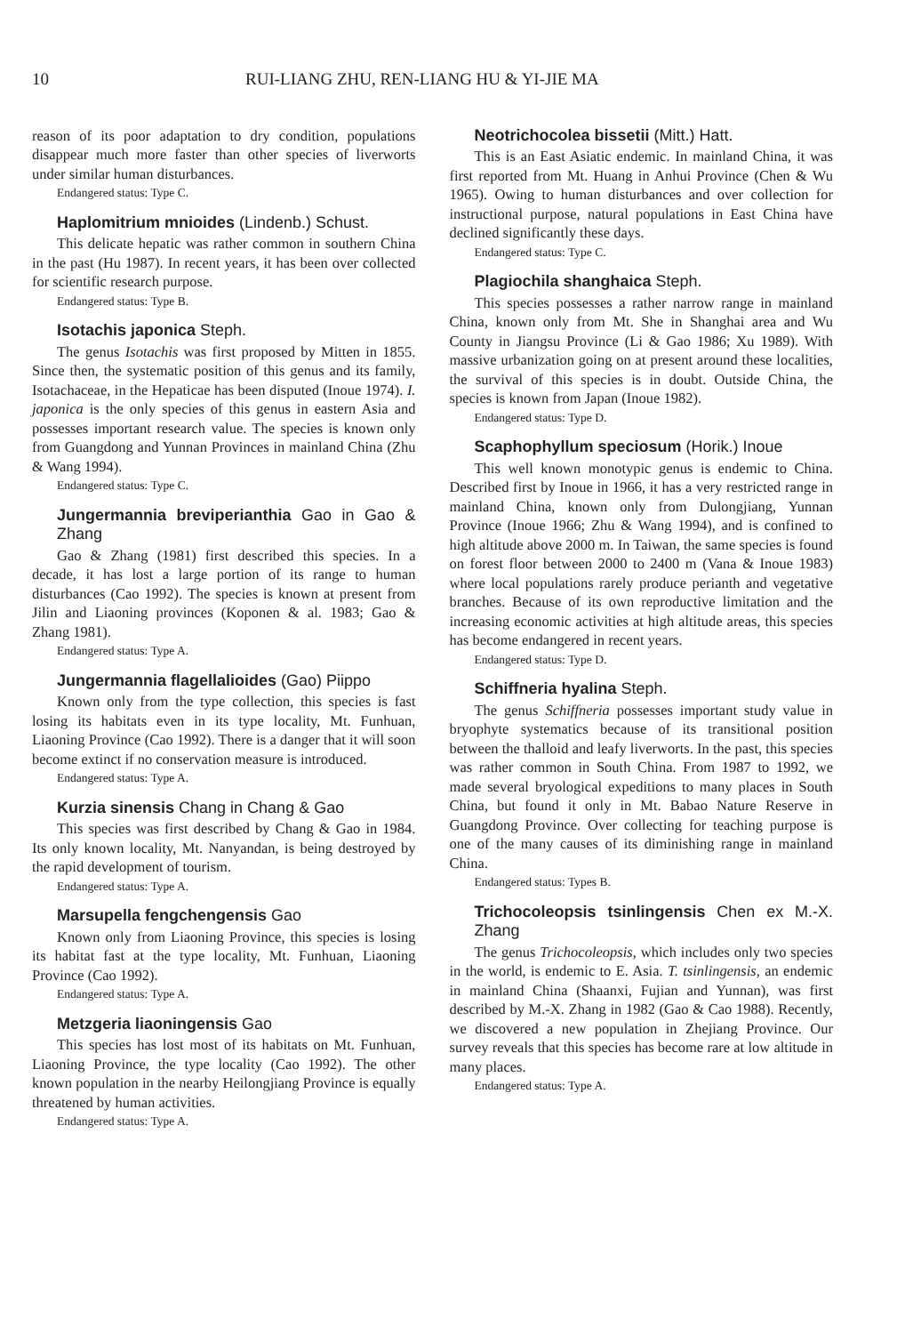10 RUI-LIANG ZHU, REN-LIANG HU & YI-JIE MA
reason of its poor adaptation to dry condition, populations disappear much more faster than other species of liverworts under similar human disturbances.
Endangered status: Type C.
Haplomitrium mnioides (Lindenb.) Schust.
This delicate hepatic was rather common in southern China in the past (Hu 1987). In recent years, it has been over collected for scientific research purpose.
Endangered status: Type B.
Isotachis japonica Steph.
The genus Isotachis was first proposed by Mitten in 1855. Since then, the systematic position of this genus and its family, Isotachaceae, in the Hepaticae has been disputed (Inoue 1974). I. japonica is the only species of this genus in eastern Asia and possesses important research value. The species is known only from Guangdong and Yunnan Provinces in mainland China (Zhu & Wang 1994).
Endangered status: Type C.
Jungermannia breviperianthia Gao in Gao & Zhang
Gao & Zhang (1981) first described this species. In a decade, it has lost a large portion of its range to human disturbances (Cao 1992). The species is known at present from Jilin and Liaoning provinces (Koponen & al. 1983; Gao & Zhang 1981).
Endangered status: Type A.
Jungermannia flagellalioides (Gao) Piippo
Known only from the type collection, this species is fast losing its habitats even in its type locality, Mt. Funhuan, Liaoning Province (Cao 1992). There is a danger that it will soon become extinct if no conservation measure is introduced.
Endangered status: Type A.
Kurzia sinensis Chang in Chang & Gao
This species was first described by Chang & Gao in 1984. Its only known locality, Mt. Nanyandan, is being destroyed by the rapid development of tourism.
Endangered status: Type A.
Marsupella fengchengensis Gao
Known only from Liaoning Province, this species is losing its habitat fast at the type locality, Mt. Funhuan, Liaoning Province (Cao 1992).
Endangered status: Type A.
Metzgeria liaoningensis Gao
This species has lost most of its habitats on Mt. Funhuan, Liaoning Province, the type locality (Cao 1992). The other known population in the nearby Heilongjiang Province is equally threatened by human activities.
Endangered status: Type A.
Neotrichocolea bissetii (Mitt.) Hatt.
This is an East Asiatic endemic. In mainland China, it was first reported from Mt. Huang in Anhui Province (Chen & Wu 1965). Owing to human disturbances and over collection for instructional purpose, natural populations in East China have declined significantly these days.
Endangered status: Type C.
Plagiochila shanghaica Steph.
This species possesses a rather narrow range in mainland China, known only from Mt. She in Shanghai area and Wu County in Jiangsu Province (Li & Gao 1986; Xu 1989). With massive urbanization going on at present around these localities, the survival of this species is in doubt. Outside China, the species is known from Japan (Inoue 1982).
Endangered status: Type D.
Scaphophyllum speciosum (Horik.) Inoue
This well known monotypic genus is endemic to China. Described first by Inoue in 1966, it has a very restricted range in mainland China, known only from Dulongjiang, Yunnan Province (Inoue 1966; Zhu & Wang 1994), and is confined to high altitude above 2000 m. In Taiwan, the same species is found on forest floor between 2000 to 2400 m (Vana & Inoue 1983) where local populations rarely produce perianth and vegetative branches. Because of its own reproductive limitation and the increasing economic activities at high altitude areas, this species has become endangered in recent years.
Endangered status: Type D.
Schiffneria hyalina Steph.
The genus Schiffneria possesses important study value in bryophyte systematics because of its transitional position between the thalloid and leafy liverworts. In the past, this species was rather common in South China. From 1987 to 1992, we made several bryological expeditions to many places in South China, but found it only in Mt. Babao Nature Reserve in Guangdong Province. Over collecting for teaching purpose is one of the many causes of its diminishing range in mainland China.
Endangered status: Types B.
Trichocoleopsis tsinlingensis Chen ex M.-X. Zhang
The genus Trichocoleopsis, which includes only two species in the world, is endemic to E. Asia. T. tsinlingensis, an endemic in mainland China (Shaanxi, Fujian and Yunnan), was first described by M.-X. Zhang in 1982 (Gao & Cao 1988). Recently, we discovered a new population in Zhejiang Province. Our survey reveals that this species has become rare at low altitude in many places.
Endangered status: Type A.